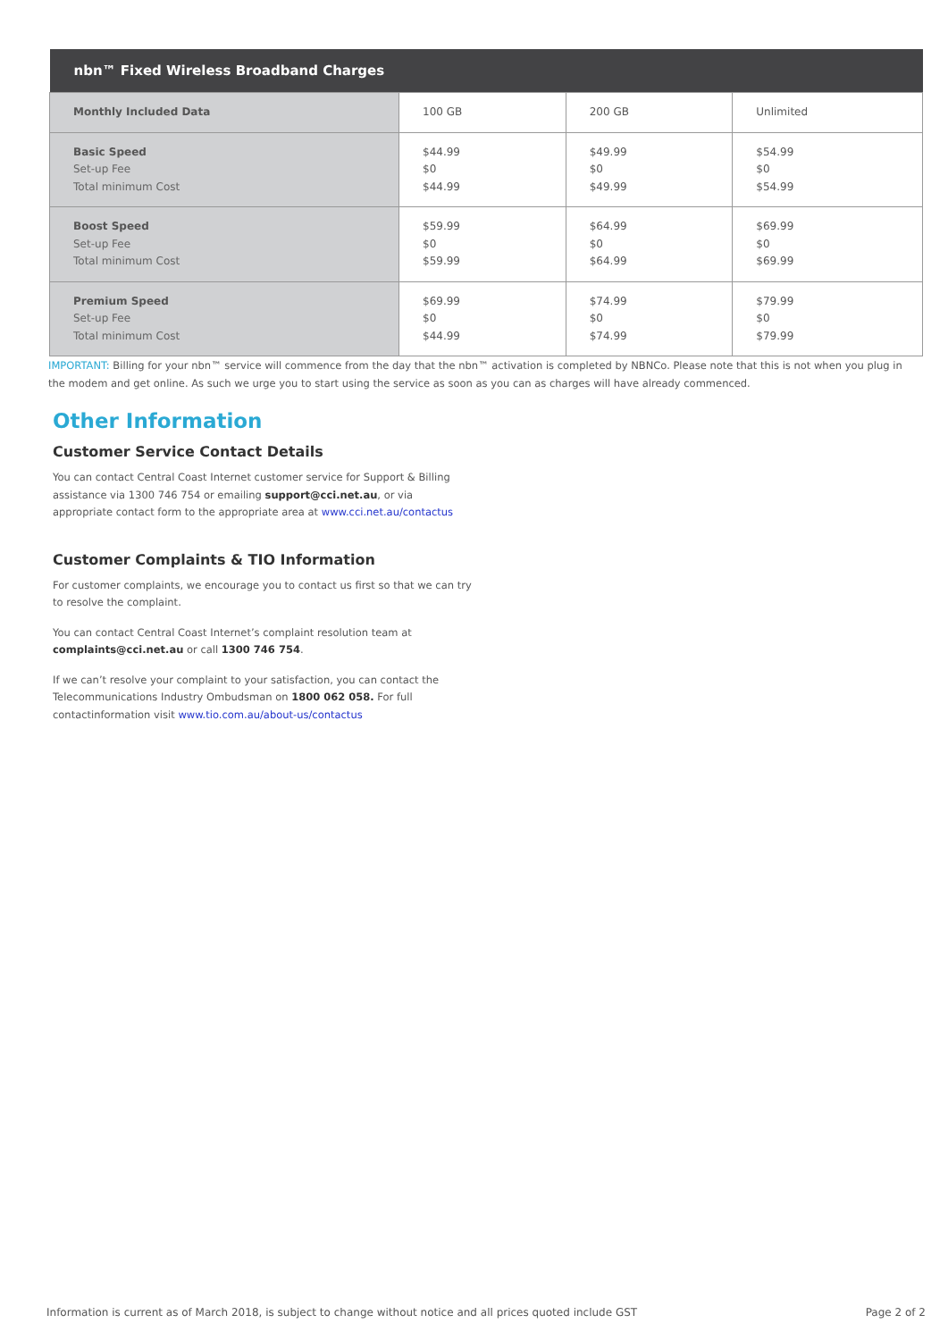| nbn™ Fixed Wireless Broadband Charges | | | |
| --- | --- | --- | --- |
| Monthly Included Data | 100 GB | 200 GB | Unlimited |
| Basic Speed Set-up Fee Total minimum Cost | $44.99 $0 $44.99 | $49.99 $0 $49.99 | $54.99 $0 $54.99 |
| Boost Speed Set-up Fee Total minimum Cost | $59.99 $0 $59.99 | $64.99 $0 $64.99 | $69.99 $0 $69.99 |
| Premium Speed Set-up Fee Total minimum Cost | $69.99 $0 $44.99 | $74.99 $0 $74.99 | $79.99 $0 $79.99 |
IMPORTANT: Billing for your nbn™ service will commence from the day that the nbn™ activation is completed by NBNCo. Please note that this is not when you plug in the modem and get online. As such we urge you to start using the service as soon as you can as charges will have already commenced.
Other Information
Customer Service Contact Details
You can contact Central Coast Internet customer service for Support & Billing assistance via 1300 746 754 or emailing support@cci.net.au, or via appropriate contact form to the appropriate area at www.cci.net.au/contactus
Customer Complaints & TIO Information
For customer complaints, we encourage you to contact us first so that we can try to resolve the complaint.
You can contact Central Coast Internet’s complaint resolution team at complaints@cci.net.au or call 1300 746 754.
If we can’t resolve your complaint to your satisfaction, you can contact the Telecommunications Industry Ombudsman on 1800 062 058. For full contactinformation visit www.tio.com.au/about-us/contactus
Information is current as of March 2018, is subject to change without notice and all prices quoted include GST Page 2 of 2